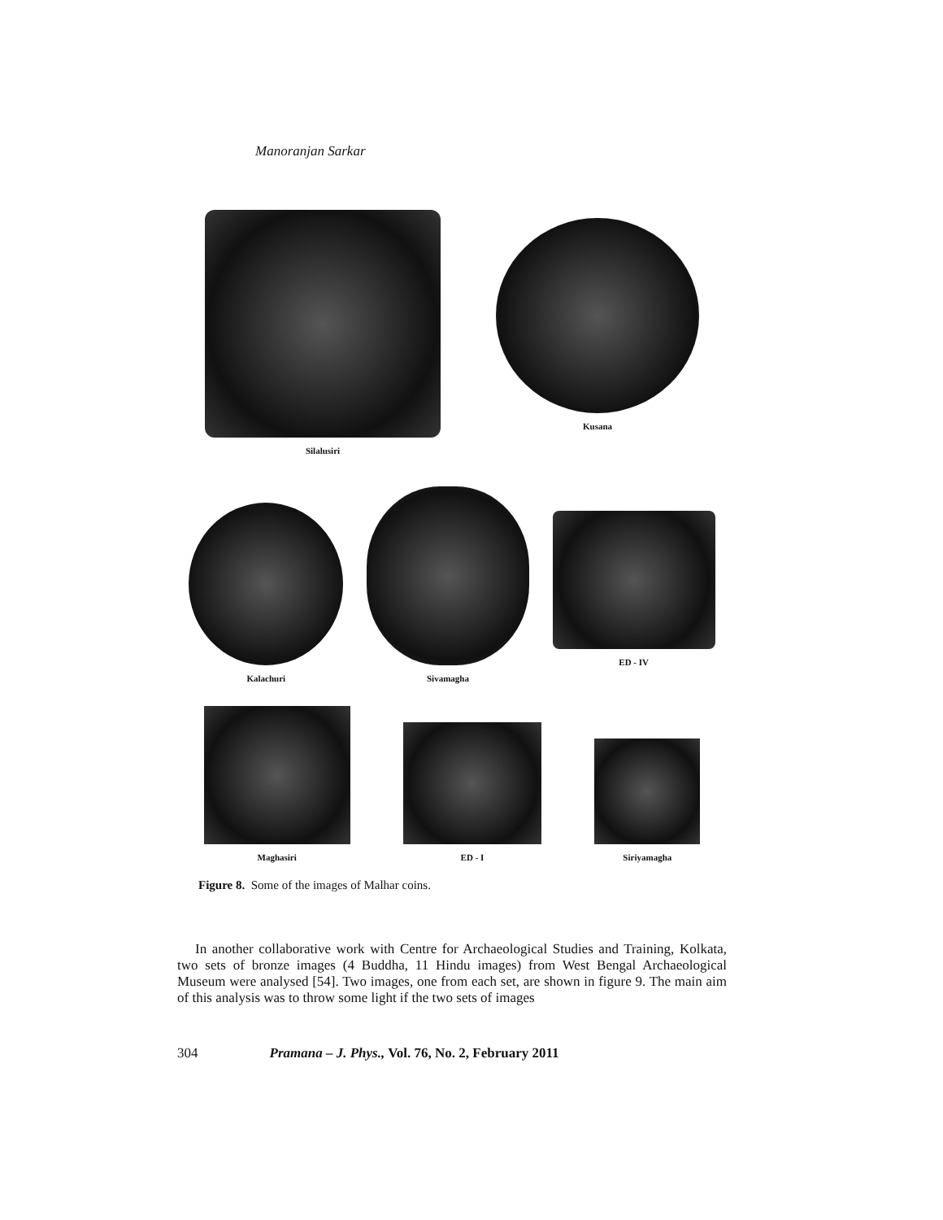Manoranjan Sarkar
Silalusiri
Kusana
Kalachuri
Sivamagha
ED - IV
Maghasiri
ED - I
Siriyamagha
Figure 8. Some of the images of Malhar coins.
In another collaborative work with Centre for Archaeological Studies and Training, Kolkata, two sets of bronze images (4 Buddha, 11 Hindu images) from West Bengal Archaeological Museum were analysed [54]. Two images, one from each set, are shown in figure 9. The main aim of this analysis was to throw some light if the two sets of images
304 Pramana – J. Phys., Vol. 76, No. 2, February 2011